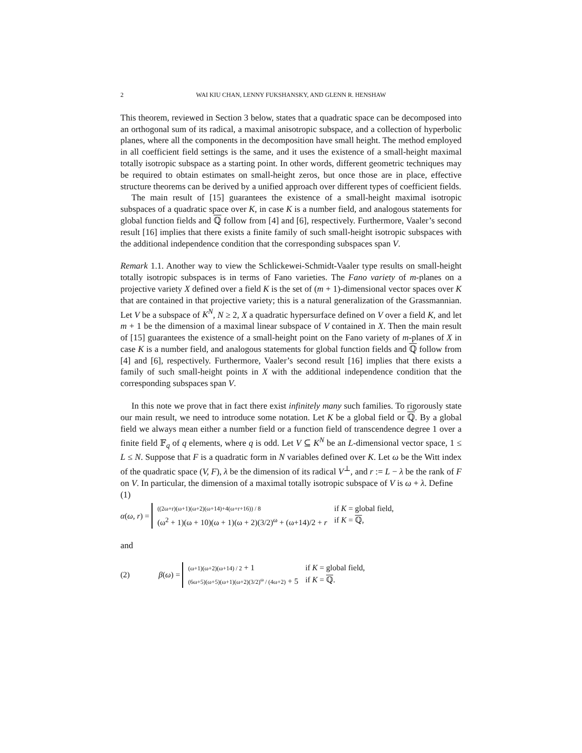2 WAI KIU CHAN, LENNY FUKSHANSKY, AND GLENN R. HENSHAW
This theorem, reviewed in Section 3 below, states that a quadratic space can be decomposed into an orthogonal sum of its radical, a maximal anisotropic subspace, and a collection of hyperbolic planes, where all the components in the decomposition have small height. The method employed in all coefficient field settings is the same, and it uses the existence of a small-height maximal totally isotropic subspace as a starting point. In other words, different geometric techniques may be required to obtain estimates on small-height zeros, but once those are in place, effective structure theorems can be derived by a unified approach over different types of coefficient fields.
The main result of [15] guarantees the existence of a small-height maximal isotropic subspaces of a quadratic space over K, in case K is a number field, and analogous statements for global function fields and ℚ follow from [4] and [6], respectively. Furthermore, Vaaler’s second result [16] implies that there exists a finite family of such small-height isotropic subspaces with the additional independence condition that the corresponding subspaces span V.
Remark 1.1. Another way to view the Schlickewei-Schmidt-Vaaler type results on small-height totally isotropic subspaces is in terms of Fano varieties. The Fano variety of m-planes on a projective variety X defined over a field K is the set of (m + 1)-dimensional vector spaces over K that are contained in that projective variety; this is a natural generalization of the Grassmannian. Let V be a subspace of K<sup>N</sup>, N ≥ 2, X a quadratic hypersurface defined on V over a field K, and let m + 1 be the dimension of a maximal linear subspace of V contained in X. Then the main result of [15] guarantees the existence of a small-height point on the Fano variety of m-planes of X in case K is a number field, and analogous statements for global function fields and ℚ follow from [4] and [6], respectively. Furthermore, Vaaler’s second result [16] implies that there exists a family of such small-height points in X with the additional independence condition that the corresponding subspaces span V.
In this note we prove that in fact there exist infinitely many such families. To rigorously state our main result, we need to introduce some notation. Let K be a global field or ℚ. By a global field we always mean either a number field or a function field of transcendence degree 1 over a finite field 𝔽<sub>q</sub> of q elements, where q is odd. Let V ⊆ K<sup>N</sup> be an L-dimensional vector space, 1 ≤ L ≤ N. Suppose that F is a quadratic form in N variables defined over K. Let ω be the Witt index of the quadratic space (V, F), λ be the dimension of its radical V<sup>⊥</sup>, and r := L − λ be the rank of F on V. In particular, the dimension of a maximal totally isotropic subspace of V is ω + λ. Define
(1)
α(ω, r) =
((2ω+r)(ω+1)(ω+2)(ω+14)+4(ω+r+16)) / 8 if K = global field, (ω<sup>2</sup> + 1)(ω + 10)(ω + 1)(ω + 2)(3/2)<sup>ω</sup> + (ω+14)/2 + r if K = ℚ,
and
(2) β(ω) =
(ω+1)(ω+2)(ω+14) / 2 + 1 if K = global field, (6ω+5)(ω+5)(ω+1)(ω+2)(3/2)<sup>ω</sup> / (4ω+2) + 5 if K = ℚ.